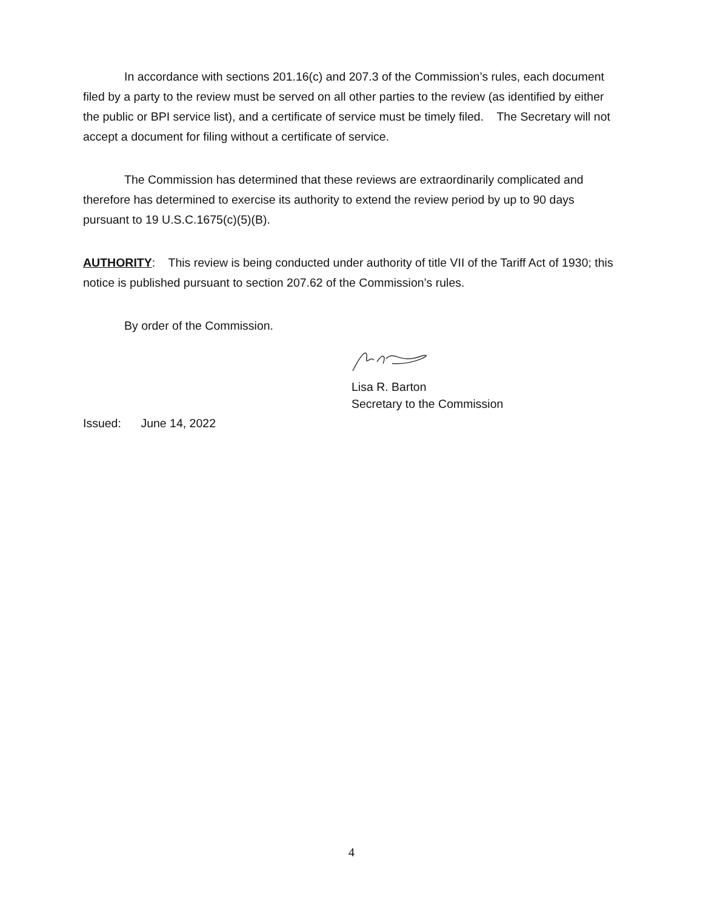In accordance with sections 201.16(c) and 207.3 of the Commission’s rules, each document filed by a party to the review must be served on all other parties to the review (as identified by either the public or BPI service list), and a certificate of service must be timely filed. The Secretary will not accept a document for filing without a certificate of service.
The Commission has determined that these reviews are extraordinarily complicated and therefore has determined to exercise its authority to extend the review period by up to 90 days pursuant to 19 U.S.C.1675(c)(5)(B).
AUTHORITY: This review is being conducted under authority of title VII of the Tariff Act of 1930; this notice is published pursuant to section 207.62 of the Commission’s rules.
By order of the Commission.
Lisa R. Barton
Secretary to the Commission
Issued: June 14, 2022
4